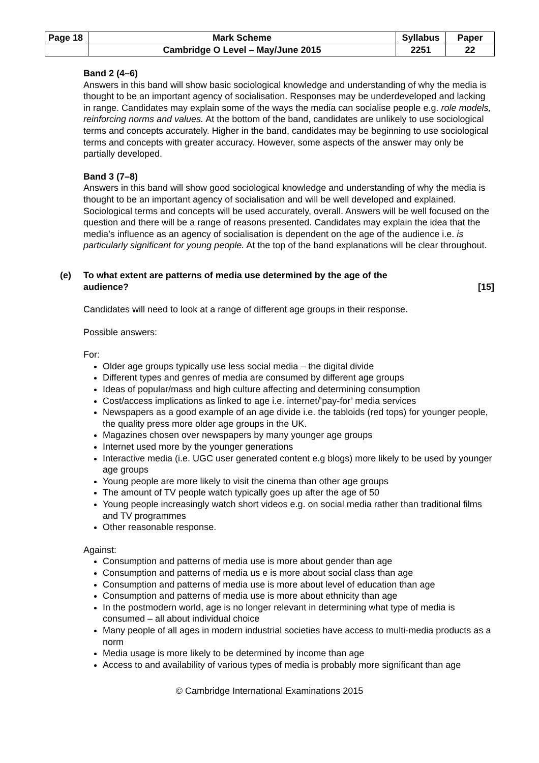| Page 18 | Mark Scheme | Syllabus | Paper |
| | Cambridge O Level – May/June 2015 | 2251 | 22 |
Band 2 (4–6)
Answers in this band will show basic sociological knowledge and understanding of why the media is thought to be an important agency of socialisation. Responses may be underdeveloped and lacking in range. Candidates may explain some of the ways the media can socialise people e.g. role models, reinforcing norms and values. At the bottom of the band, candidates are unlikely to use sociological terms and concepts accurately. Higher in the band, candidates may be beginning to use sociological terms and concepts with greater accuracy. However, some aspects of the answer may only be partially developed.
Band 3 (7–8)
Answers in this band will show good sociological knowledge and understanding of why the media is thought to be an important agency of socialisation and will be well developed and explained. Sociological terms and concepts will be used accurately, overall. Answers will be well focused on the question and there will be a range of reasons presented. Candidates may explain the idea that the media’s influence as an agency of socialisation is dependent on the age of the audience i.e. is particularly significant for young people. At the top of the band explanations will be clear throughout.
(e) To what extent are patterns of media use determined by the age of the
audience? [15]
Candidates will need to look at a range of different age groups in their response.
Possible answers:
For:
Older age groups typically use less social media – the digital divide
Different types and genres of media are consumed by different age groups
Ideas of popular/mass and high culture affecting and determining consumption
Cost/access implications as linked to age i.e. internet/’pay-for’ media services
Newspapers as a good example of an age divide i.e. the tabloids (red tops) for younger people, the quality press more older age groups in the UK.
Magazines chosen over newspapers by many younger age groups
Internet used more by the younger generations
Interactive media (i.e. UGC user generated content e.g blogs) more likely to be used by younger age groups
Young people are more likely to visit the cinema than other age groups
The amount of TV people watch typically goes up after the age of 50
Young people increasingly watch short videos e.g. on social media rather than traditional films and TV programmes
Other reasonable response.
Against:
Consumption and patterns of media use is more about gender than age
Consumption and patterns of media us e is more about social class than age
Consumption and patterns of media use is more about level of education than age
Consumption and patterns of media use is more about ethnicity than age
In the postmodern world, age is no longer relevant in determining what type of media is consumed – all about individual choice
Many people of all ages in modern industrial societies have access to multi-media products as a norm
Media usage is more likely to be determined by income than age
Access to and availability of various types of media is probably more significant than age
© Cambridge International Examinations 2015